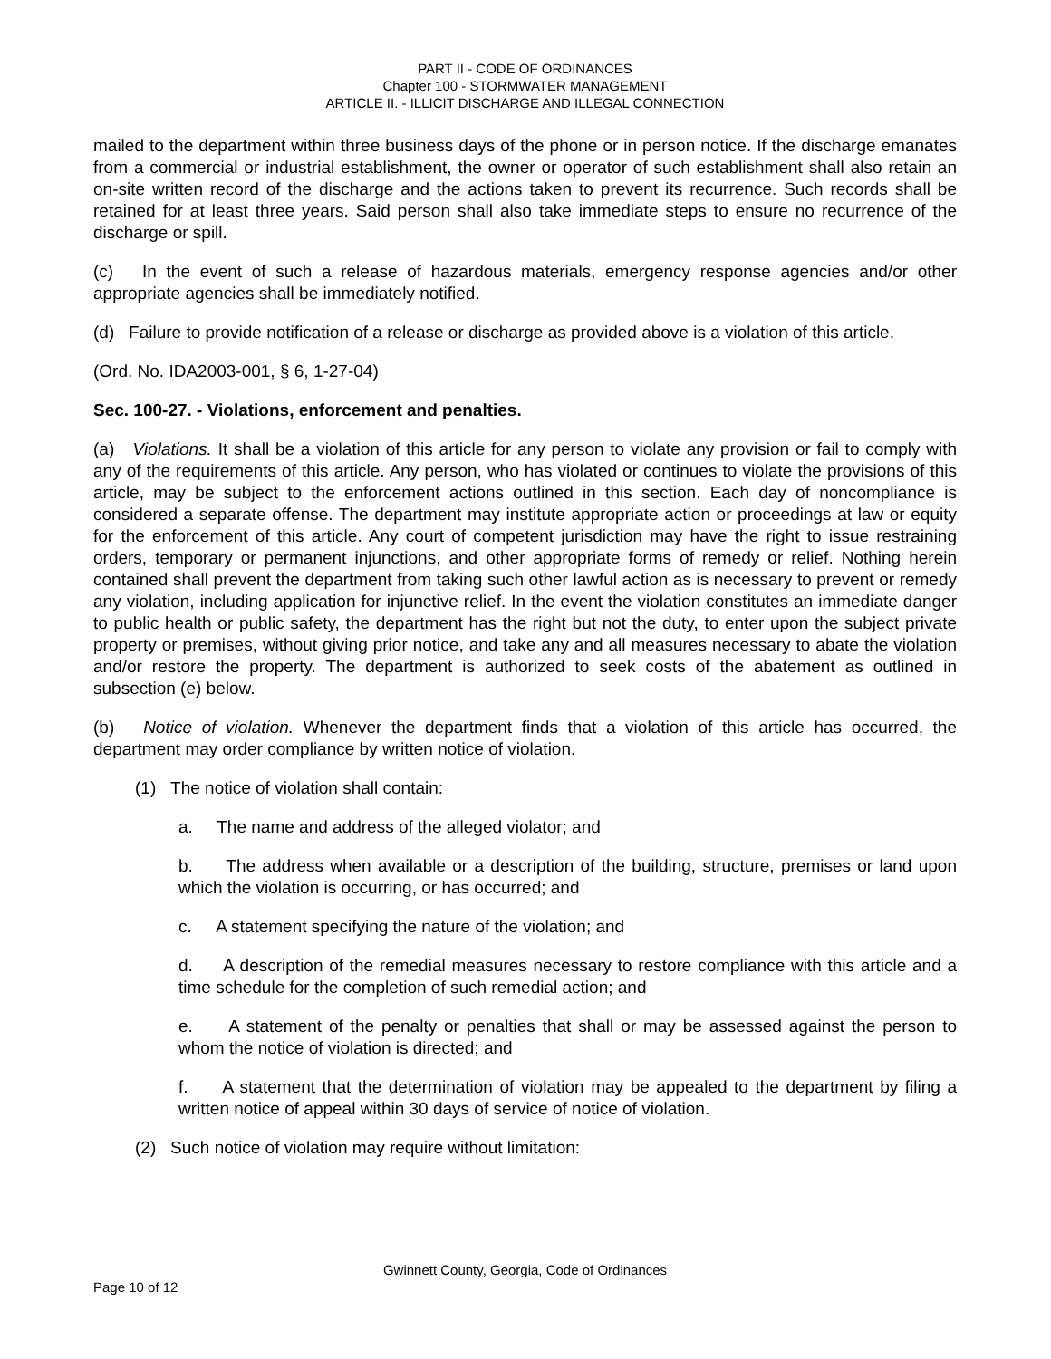PART II - CODE OF ORDINANCES
Chapter 100 - STORMWATER MANAGEMENT
ARTICLE II. - ILLICIT DISCHARGE AND ILLEGAL CONNECTION
mailed to the department within three business days of the phone or in person notice. If the discharge emanates from a commercial or industrial establishment, the owner or operator of such establishment shall also retain an on-site written record of the discharge and the actions taken to prevent its recurrence. Such records shall be retained for at least three years. Said person shall also take immediate steps to ensure no recurrence of the discharge or spill.
(c) In the event of such a release of hazardous materials, emergency response agencies and/or other appropriate agencies shall be immediately notified.
(d) Failure to provide notification of a release or discharge as provided above is a violation of this article.
(Ord. No. IDA2003-001, § 6, 1-27-04)
Sec. 100-27. - Violations, enforcement and penalties.
(a) Violations. It shall be a violation of this article for any person to violate any provision or fail to comply with any of the requirements of this article. Any person, who has violated or continues to violate the provisions of this article, may be subject to the enforcement actions outlined in this section. Each day of noncompliance is considered a separate offense. The department may institute appropriate action or proceedings at law or equity for the enforcement of this article. Any court of competent jurisdiction may have the right to issue restraining orders, temporary or permanent injunctions, and other appropriate forms of remedy or relief. Nothing herein contained shall prevent the department from taking such other lawful action as is necessary to prevent or remedy any violation, including application for injunctive relief. In the event the violation constitutes an immediate danger to public health or public safety, the department has the right but not the duty, to enter upon the subject private property or premises, without giving prior notice, and take any and all measures necessary to abate the violation and/or restore the property. The department is authorized to seek costs of the abatement as outlined in subsection (e) below.
(b) Notice of violation. Whenever the department finds that a violation of this article has occurred, the department may order compliance by written notice of violation.
(1) The notice of violation shall contain:
a. The name and address of the alleged violator; and
b. The address when available or a description of the building, structure, premises or land upon which the violation is occurring, or has occurred; and
c. A statement specifying the nature of the violation; and
d. A description of the remedial measures necessary to restore compliance with this article and a time schedule for the completion of such remedial action; and
e. A statement of the penalty or penalties that shall or may be assessed against the person to whom the notice of violation is directed; and
f. A statement that the determination of violation may be appealed to the department by filing a written notice of appeal within 30 days of service of notice of violation.
(2) Such notice of violation may require without limitation:
Gwinnett County, Georgia, Code of Ordinances
Page 10 of 12